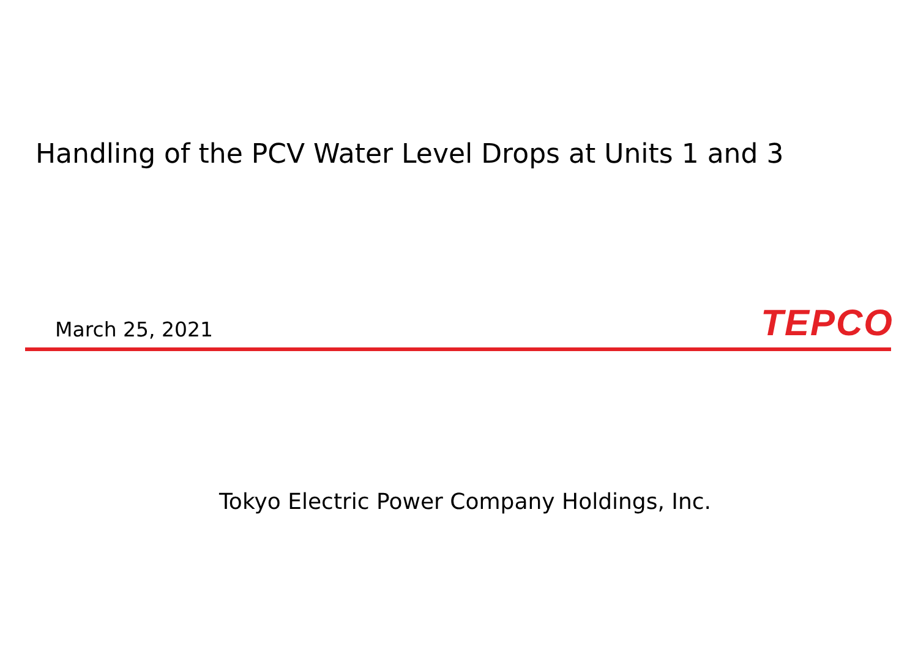Handling of the PCV Water Level Drops at Units 1 and 3
March 25, 2021
TEPCO
Tokyo Electric Power Company Holdings, Inc.